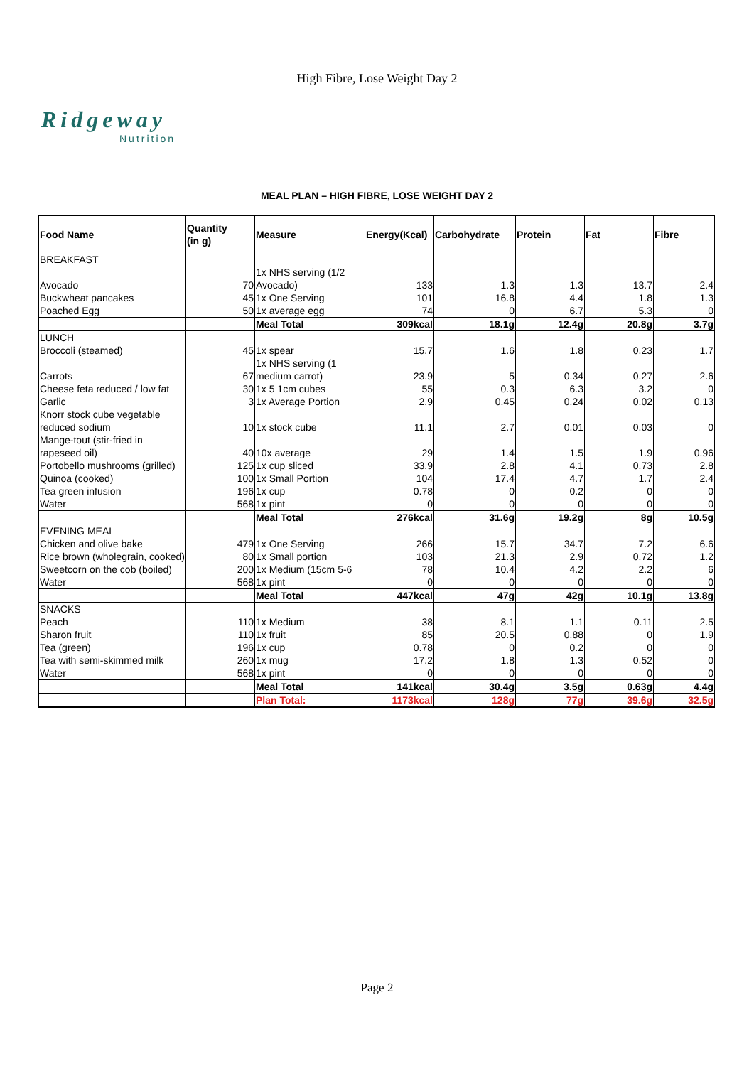High Fibre, Lose Weight Day 2
Ridgeway
Nutrition
MEAL PLAN – HIGH FIBRE, LOSE WEIGHT DAY 2
| Food Name | Quantity (in g) | Measure | Energy(Kcal) | Carbohydrate | Protein | Fat | Fibre |
| --- | --- | --- | --- | --- | --- | --- | --- |
| BREAKFAST | | | | | | | |
| Avocado | 70 | 1x NHS serving (1/2 Avocado) | 133 | 1.3 | 1.3 | 13.7 | 2.4 |
| Buckwheat pancakes | 45 | 1x One Serving | 101 | 16.8 | 4.4 | 1.8 | 1.3 |
| Poached Egg | 50 | 1x average egg | 74 | 0 | 6.7 | 5.3 | 0 |
| | | Meal Total | 309kcal | 18.1g | 12.4g | 20.8g | 3.7g |
| LUNCH | | | | | | | |
| Broccoli (steamed) | 45 | 1x spear | 15.7 | 1.6 | 1.8 | 0.23 | 1.7 |
| Carrots | 67 | 1x NHS serving (1 medium carrot) | 23.9 | 5 | 0.34 | 0.27 | 2.6 |
| Cheese feta reduced / low fat | 30 | 1x 5 1cm cubes | 55 | 0.3 | 6.3 | 3.2 | 0 |
| Garlic | 3 | 1x Average Portion | 2.9 | 0.45 | 0.24 | 0.02 | 0.13 |
| Knorr stock cube vegetable reduced sodium | 10 | 1x stock cube | 11.1 | 2.7 | 0.01 | 0.03 | 0 |
| Mange-tout (stir-fried in rapeseed oil) | 40 | 10x average | 29 | 1.4 | 1.5 | 1.9 | 0.96 |
| Portobello mushrooms (grilled) | 125 | 1x cup sliced | 33.9 | 2.8 | 4.1 | 0.73 | 2.8 |
| Quinoa (cooked) | 100 | 1x Small Portion | 104 | 17.4 | 4.7 | 1.7 | 2.4 |
| Tea green infusion | 196 | 1x cup | 0.78 | 0 | 0.2 | 0 | 0 |
| Water | 568 | 1x pint | 0 | 0 | 0 | 0 | 0 |
| | | Meal Total | 276kcal | 31.6g | 19.2g | 8g | 10.5g |
| EVENING MEAL | | | | | | | |
| Chicken and olive bake | 479 | 1x One Serving | 266 | 15.7 | 34.7 | 7.2 | 6.6 |
| Rice brown (wholegrain, cooked) | 80 | 1x Small portion | 103 | 21.3 | 2.9 | 0.72 | 1.2 |
| Sweetcorn on the cob (boiled) | 200 | 1x Medium (15cm 5-6 | 78 | 10.4 | 4.2 | 2.2 | 6 |
| Water | 568 | 1x pint | 0 | 0 | 0 | 0 | 0 |
| | | Meal Total | 447kcal | 47g | 42g | 10.1g | 13.8g |
| SNACKS | | | | | | | |
| Peach | 110 | 1x Medium | 38 | 8.1 | 1.1 | 0.11 | 2.5 |
| Sharon fruit | 110 | 1x fruit | 85 | 20.5 | 0.88 | 0 | 1.9 |
| Tea (green) | 196 | 1x cup | 0.78 | 0 | 0.2 | 0 | 0 |
| Tea with semi-skimmed milk | 260 | 1x mug | 17.2 | 1.8 | 1.3 | 0.52 | 0 |
| Water | 568 | 1x pint | 0 | 0 | 0 | 0 | 0 |
| | | Meal Total | 141kcal | 30.4g | 3.5g | 0.63g | 4.4g |
| | | Plan Total: | 1173kcal | 128g | 77g | 39.6g | 32.5g |
Page 2